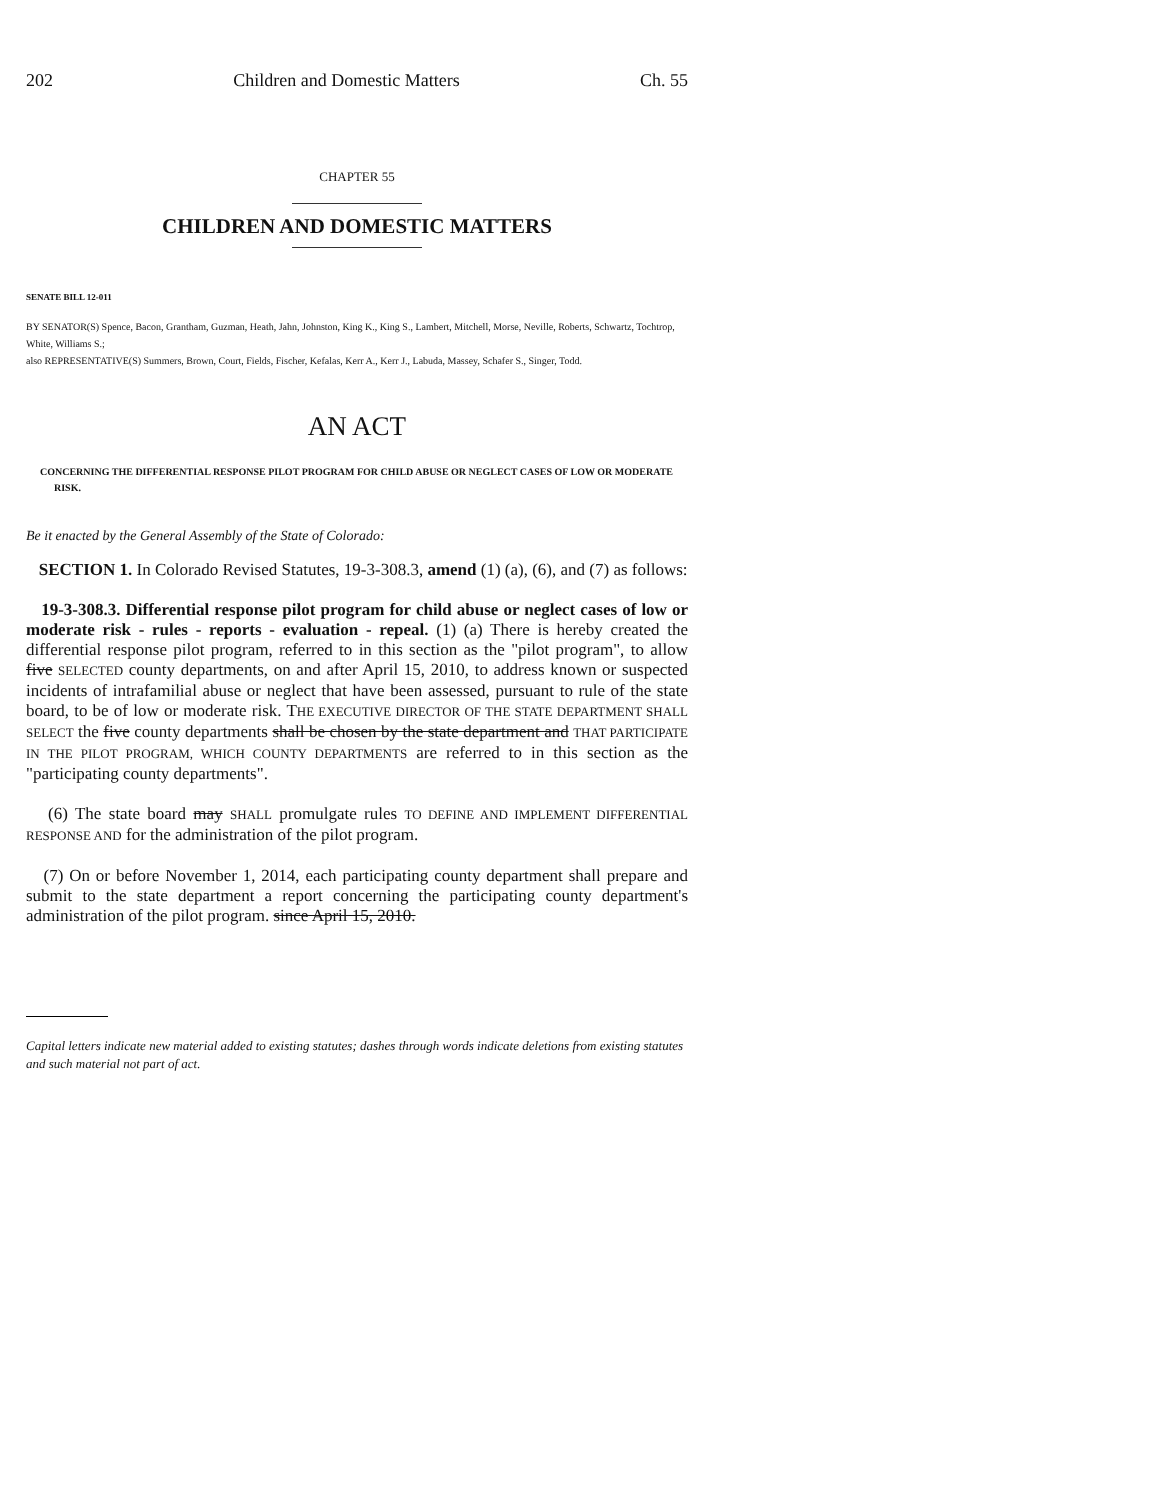202 Children and Domestic Matters Ch. 55
CHAPTER 55
CHILDREN AND DOMESTIC MATTERS
SENATE BILL 12-011
BY SENATOR(S) Spence, Bacon, Grantham, Guzman, Heath, Jahn, Johnston, King K., King S., Lambert, Mitchell, Morse, Neville, Roberts, Schwartz, Tochtrop, White, Williams S.;
also REPRESENTATIVE(S) Summers, Brown, Court, Fields, Fischer, Kefalas, Kerr A., Kerr J., Labuda, Massey, Schafer S., Singer, Todd.
AN ACT
CONCERNING THE DIFFERENTIAL RESPONSE PILOT PROGRAM FOR CHILD ABUSE OR NEGLECT CASES OF LOW OR MODERATE RISK.
Be it enacted by the General Assembly of the State of Colorado:
SECTION 1. In Colorado Revised Statutes, 19-3-308.3, amend (1) (a), (6), and (7) as follows:
19-3-308.3. Differential response pilot program for child abuse or neglect cases of low or moderate risk - rules - reports - evaluation - repeal. (1) (a) There is hereby created the differential response pilot program, referred to in this section as the "pilot program", to allow five SELECTED county departments, on and after April 15, 2010, to address known or suspected incidents of intrafamilial abuse or neglect that have been assessed, pursuant to rule of the state board, to be of low or moderate risk. THE EXECUTIVE DIRECTOR OF THE STATE DEPARTMENT SHALL SELECT the five county departments shall be chosen by the state department and THAT PARTICIPATE IN THE PILOT PROGRAM, WHICH COUNTY DEPARTMENTS are referred to in this section as the "participating county departments".
(6) The state board may SHALL promulgate rules TO DEFINE AND IMPLEMENT DIFFERENTIAL RESPONSE AND for the administration of the pilot program.
(7) On or before November 1, 2014, each participating county department shall prepare and submit to the state department a report concerning the participating county department's administration of the pilot program. since April 15, 2010.
Capital letters indicate new material added to existing statutes; dashes through words indicate deletions from existing statutes and such material not part of act.